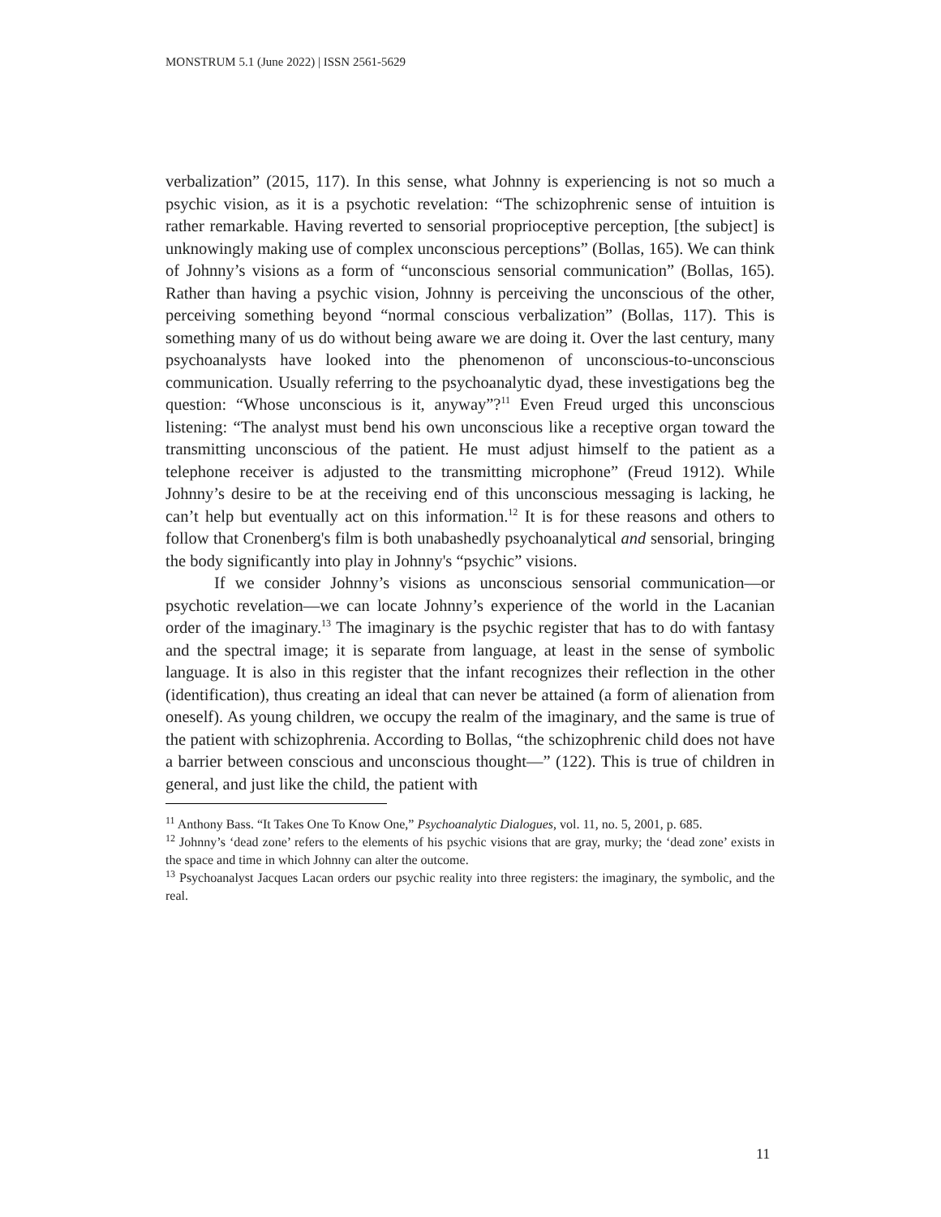MONSTRUM 5.1 (June 2022) | ISSN 2561-5629
verbalization” (2015, 117). In this sense, what Johnny is experiencing is not so much a psychic vision, as it is a psychotic revelation: “The schizophrenic sense of intuition is rather remarkable. Having reverted to sensorial proprioceptive perception, [the subject] is unknowingly making use of complex unconscious perceptions” (Bollas, 165). We can think of Johnny’s visions as a form of “unconscious sensorial communication” (Bollas, 165). Rather than having a psychic vision, Johnny is perceiving the unconscious of the other, perceiving something beyond “normal conscious verbalization” (Bollas, 117). This is something many of us do without being aware we are doing it. Over the last century, many psychoanalysts have looked into the phenomenon of unconscious-to-unconscious communication. Usually referring to the psychoanalytic dyad, these investigations beg the question: “Whose unconscious is it, anyway”?<sup>11</sup> Even Freud urged this unconscious listening: “The analyst must bend his own unconscious like a receptive organ toward the transmitting unconscious of the patient. He must adjust himself to the patient as a telephone receiver is adjusted to the transmitting microphone” (Freud 1912). While Johnny’s desire to be at the receiving end of this unconscious messaging is lacking, he can’t help but eventually act on this information.<sup>12</sup> It is for these reasons and others to follow that Cronenberg's film is both unabashedly psychoanalytical and sensorial, bringing the body significantly into play in Johnny's “psychic” visions.
If we consider Johnny’s visions as unconscious sensorial communication—or psychotic revelation—we can locate Johnny’s experience of the world in the Lacanian order of the imaginary.<sup>13</sup> The imaginary is the psychic register that has to do with fantasy and the spectral image; it is separate from language, at least in the sense of symbolic language. It is also in this register that the infant recognizes their reflection in the other (identification), thus creating an ideal that can never be attained (a form of alienation from oneself). As young children, we occupy the realm of the imaginary, and the same is true of the patient with schizophrenia. According to Bollas, “the schizophrenic child does not have a barrier between conscious and unconscious thought—” (122). This is true of children in general, and just like the child, the patient with
<sup>11</sup> Anthony Bass. “It Takes One To Know One,” Psychoanalytic Dialogues, vol. 11, no. 5, 2001, p. 685.
<sup>12</sup> Johnny’s ‘dead zone’ refers to the elements of his psychic visions that are gray, murky; the ‘dead zone’ exists in the space and time in which Johnny can alter the outcome.
<sup>13</sup> Psychoanalyst Jacques Lacan orders our psychic reality into three registers: the imaginary, the symbolic, and the real.
11